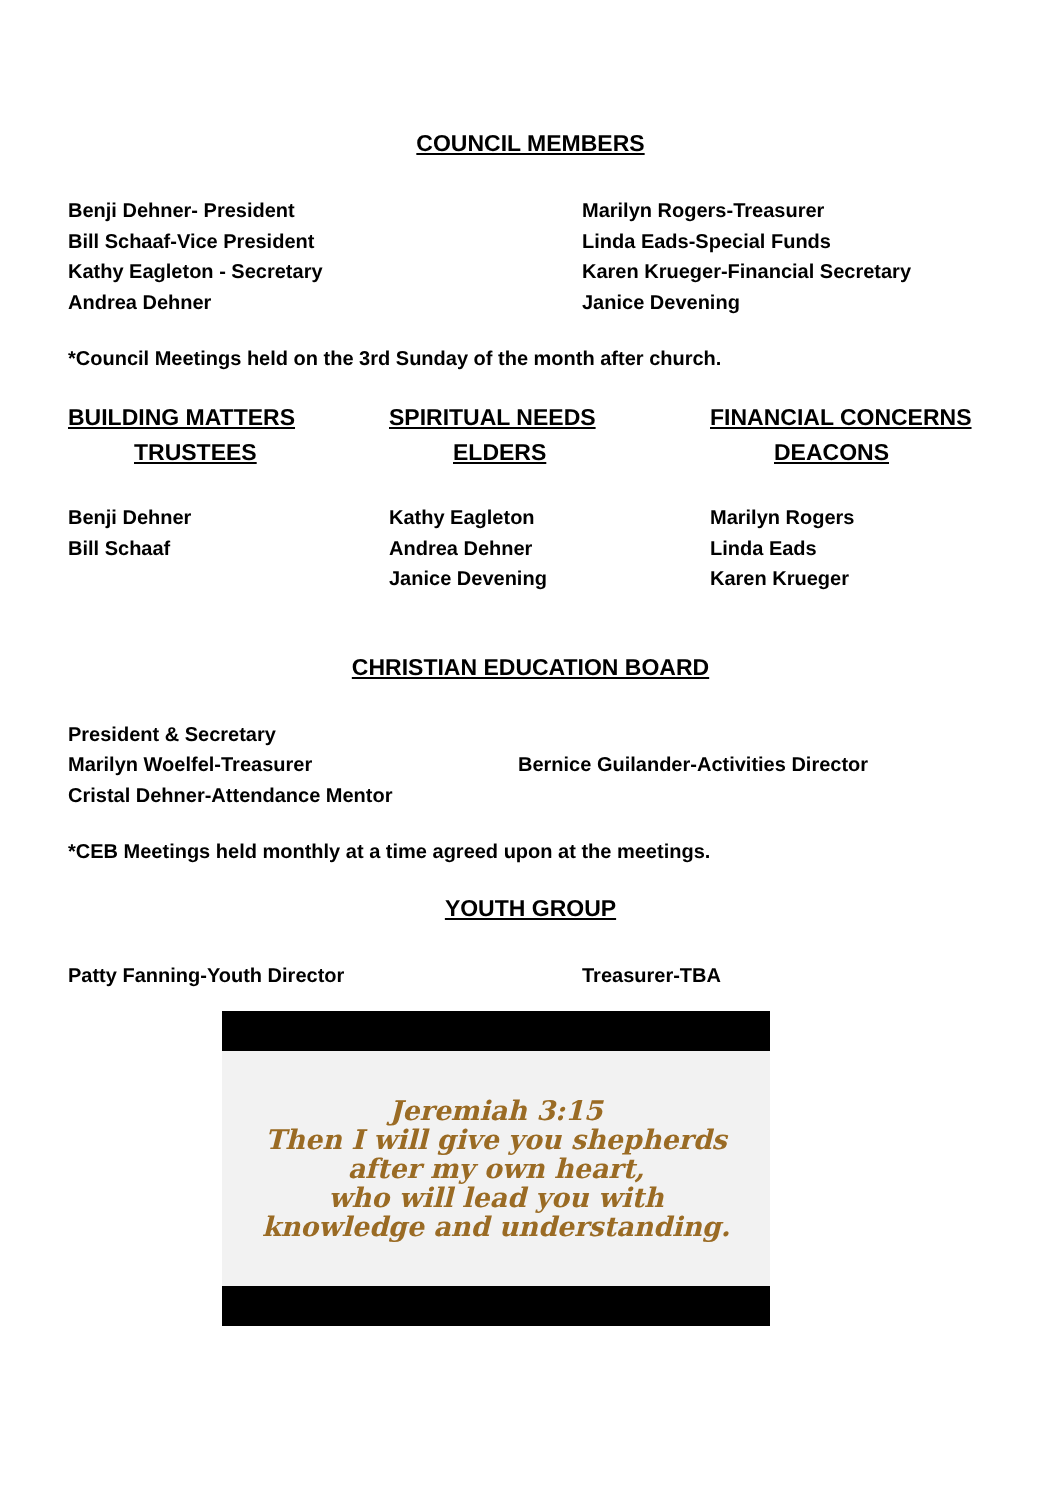COUNCIL MEMBERS
Benji Dehner- President
Bill Schaaf-Vice President
Kathy Eagleton - Secretary
Andrea Dehner
Marilyn Rogers-Treasurer
Linda Eads-Special Funds
Karen Krueger-Financial Secretary
Janice Devening
*Council Meetings held on the 3rd Sunday of the month after church.
BUILDING MATTERS
TRUSTEES
SPIRITUAL NEEDS
ELDERS
FINANCIAL CONCERNS
DEACONS
Benji Dehner
Bill Schaaf
Kathy Eagleton
Andrea Dehner
Janice Devening
Marilyn Rogers
Linda Eads
Karen Krueger
CHRISTIAN EDUCATION BOARD
President & Secretary
Marilyn Woelfel-Treasurer
Cristal Dehner-Attendance Mentor
Bernice Guilander-Activities Director
*CEB Meetings held monthly at a time agreed upon at the meetings.
YOUTH GROUP
Patty Fanning-Youth Director Treasurer-TBA
Jeremiah 3:15
Then I will give you shepherds
after my own heart,
who will lead you with
knowledge and understanding.